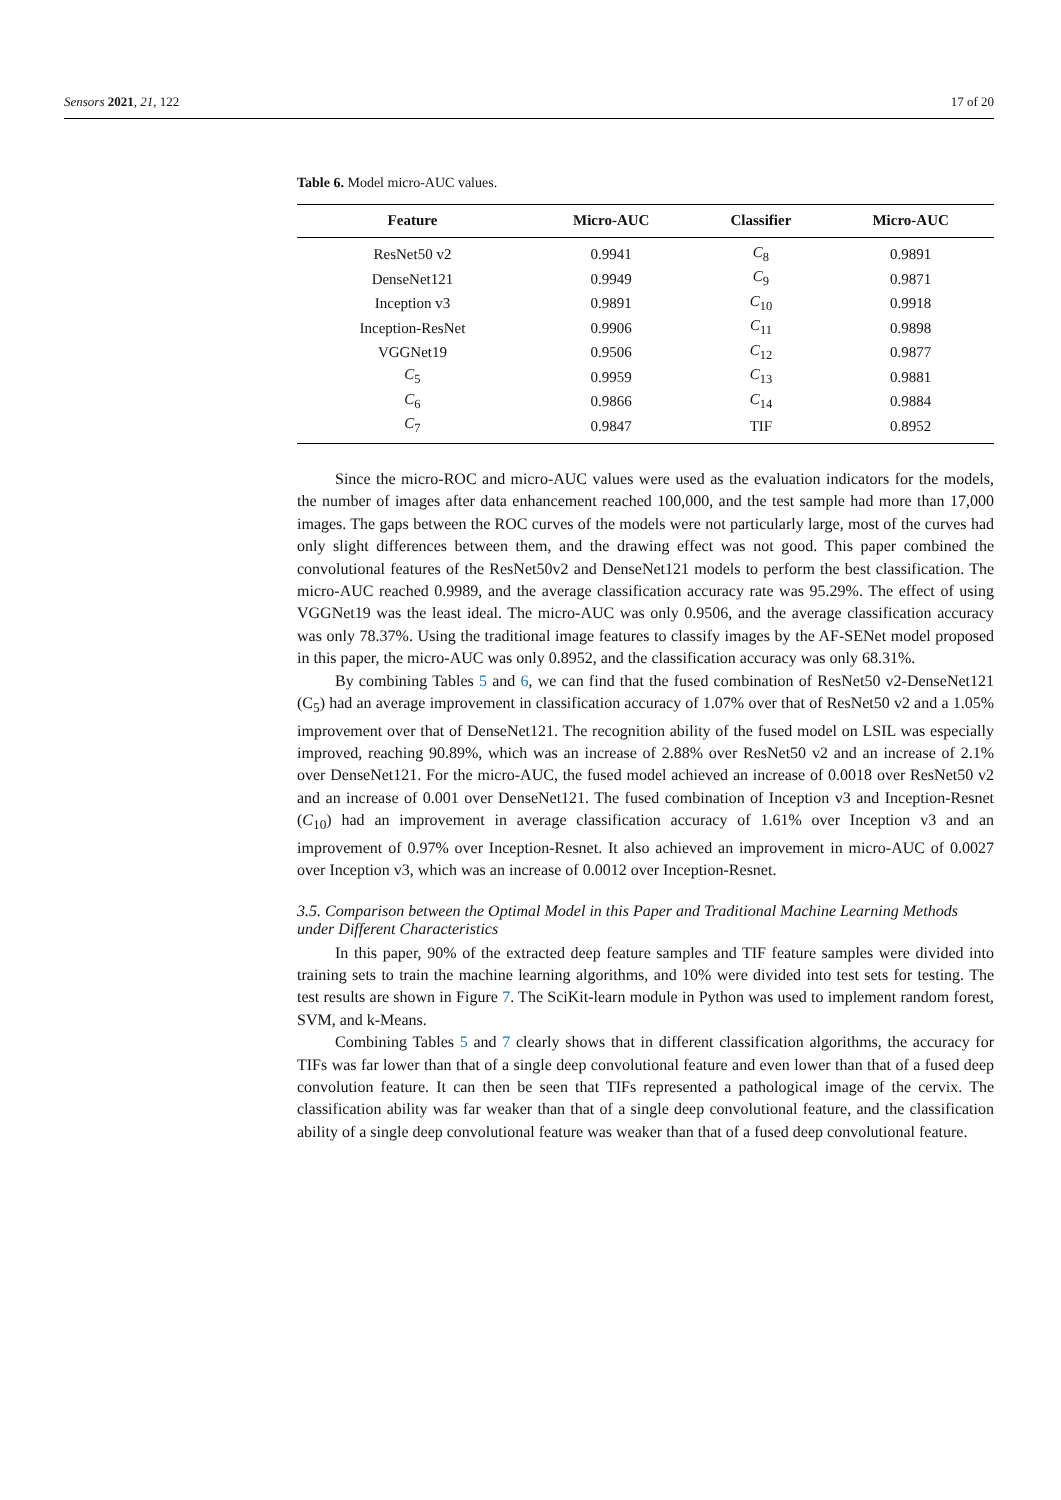Sensors 2021, 21, 122 17 of 20
Table 6. Model micro-AUC values.
| Feature | Micro-AUC | Classifier | Micro-AUC |
| --- | --- | --- | --- |
| ResNet50 v2 | 0.9941 | C<sub>8</sub> | 0.9891 |
| DenseNet121 | 0.9949 | C<sub>9</sub> | 0.9871 |
| Inception v3 | 0.9891 | C<sub>10</sub> | 0.9918 |
| Inception-ResNet | 0.9906 | C<sub>11</sub> | 0.9898 |
| VGGNet19 | 0.9506 | C<sub>12</sub> | 0.9877 |
| C<sub>5</sub> | 0.9959 | C<sub>13</sub> | 0.9881 |
| C<sub>6</sub> | 0.9866 | C<sub>14</sub> | 0.9884 |
| C<sub>7</sub> | 0.9847 | TIF | 0.8952 |
Since the micro-ROC and micro-AUC values were used as the evaluation indicators for the models, the number of images after data enhancement reached 100,000, and the test sample had more than 17,000 images. The gaps between the ROC curves of the models were not particularly large, most of the curves had only slight differences between them, and the drawing effect was not good. This paper combined the convolutional features of the ResNet50v2 and DenseNet121 models to perform the best classification. The micro-AUC reached 0.9989, and the average classification accuracy rate was 95.29%. The effect of using VGGNet19 was the least ideal. The micro-AUC was only 0.9506, and the average classification accuracy was only 78.37%. Using the traditional image features to classify images by the AF-SENet model proposed in this paper, the micro-AUC was only 0.8952, and the classification accuracy was only 68.31%.
By combining Tables 5 and 6, we can find that the fused combination of ResNet50 v2-DenseNet121 (C<sub>5</sub>) had an average improvement in classification accuracy of 1.07% over that of ResNet50 v2 and a 1.05% improvement over that of DenseNet121. The recognition ability of the fused model on LSIL was especially improved, reaching 90.89%, which was an increase of 2.88% over ResNet50 v2 and an increase of 2.1% over DenseNet121. For the micro-AUC, the fused model achieved an increase of 0.0018 over ResNet50 v2 and an increase of 0.001 over DenseNet121. The fused combination of Inception v3 and Inception-Resnet (C<sub>10</sub>) had an improvement in average classification accuracy of 1.61% over Inception v3 and an improvement of 0.97% over Inception-Resnet. It also achieved an improvement in micro-AUC of 0.0027 over Inception v3, which was an increase of 0.0012 over Inception-Resnet.
3.5. Comparison between the Optimal Model in this Paper and Traditional Machine Learning Methods under Different Characteristics
In this paper, 90% of the extracted deep feature samples and TIF feature samples were divided into training sets to train the machine learning algorithms, and 10% were divided into test sets for testing. The test results are shown in Figure 7. The SciKit-learn module in Python was used to implement random forest, SVM, and k-Means.
Combining Tables 5 and 7 clearly shows that in different classification algorithms, the accuracy for TIFs was far lower than that of a single deep convolutional feature and even lower than that of a fused deep convolution feature. It can then be seen that TIFs represented a pathological image of the cervix. The classification ability was far weaker than that of a single deep convolutional feature, and the classification ability of a single deep convolutional feature was weaker than that of a fused deep convolutional feature.